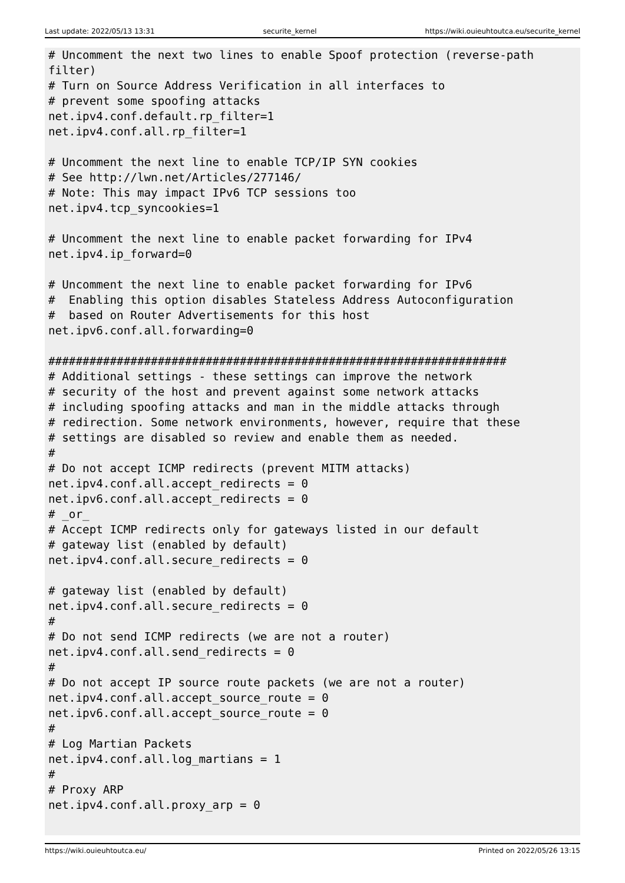Last update: 2022/05/13 13:31 securite_kernel https://wiki.ouieuhtoutca.eu/securite_kernel
# Uncomment the next two lines to enable Spoof protection (reverse-path
filter)
# Turn on Source Address Verification in all interfaces to
# prevent some spoofing attacks
net.ipv4.conf.default.rp_filter=1
net.ipv4.conf.all.rp_filter=1

# Uncomment the next line to enable TCP/IP SYN cookies
# See http://lwn.net/Articles/277146/
# Note: This may impact IPv6 TCP sessions too
net.ipv4.tcp_syncookies=1

# Uncomment the next line to enable packet forwarding for IPv4
net.ipv4.ip_forward=0

# Uncomment the next line to enable packet forwarding for IPv6
#  Enabling this option disables Stateless Address Autoconfiguration
#  based on Router Advertisements for this host
net.ipv6.conf.all.forwarding=0

###################################################################
# Additional settings - these settings can improve the network
# security of the host and prevent against some network attacks
# including spoofing attacks and man in the middle attacks through
# redirection. Some network environments, however, require that these
# settings are disabled so review and enable them as needed.
#
# Do not accept ICMP redirects (prevent MITM attacks)
net.ipv4.conf.all.accept_redirects = 0
net.ipv6.conf.all.accept_redirects = 0
# _or_
# Accept ICMP redirects only for gateways listed in our default
# gateway list (enabled by default)
net.ipv4.conf.all.secure_redirects = 0

# gateway list (enabled by default)
net.ipv4.conf.all.secure_redirects = 0
#
# Do not send ICMP redirects (we are not a router)
net.ipv4.conf.all.send_redirects = 0
#
# Do not accept IP source route packets (we are not a router)
net.ipv4.conf.all.accept_source_route = 0
net.ipv6.conf.all.accept_source_route = 0
#
# Log Martian Packets
net.ipv4.conf.all.log_martians = 1
#
# Proxy ARP
net.ipv4.conf.all.proxy_arp = 0
https://wiki.ouieuhtoutca.eu/ Printed on 2022/05/26 13:15